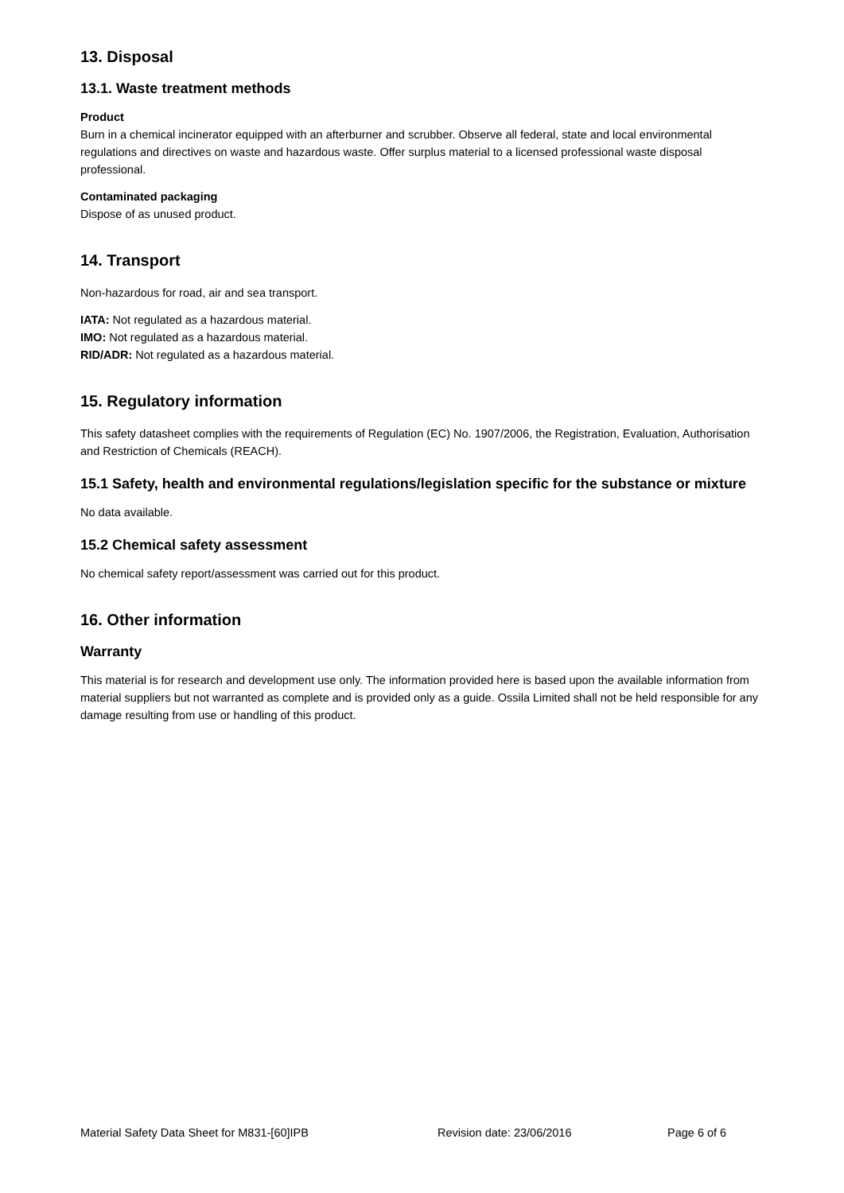13. Disposal
13.1. Waste treatment methods
Product
Burn in a chemical incinerator equipped with an afterburner and scrubber. Observe all federal, state and local environmental regulations and directives on waste and hazardous waste. Offer surplus material to a licensed professional waste disposal professional.
Contaminated packaging
Dispose of as unused product.
14. Transport
Non-hazardous for road, air and sea transport.
IATA: Not regulated as a hazardous material.
IMO: Not regulated as a hazardous material.
RID/ADR: Not regulated as a hazardous material.
15. Regulatory information
This safety datasheet complies with the requirements of Regulation (EC) No. 1907/2006, the Registration, Evaluation, Authorisation and Restriction of Chemicals (REACH).
15.1 Safety, health and environmental regulations/legislation specific for the substance or mixture
No data available.
15.2 Chemical safety assessment
No chemical safety report/assessment was carried out for this product.
16. Other information
Warranty
This material is for research and development use only. The information provided here is based upon the available information from material suppliers but not warranted as complete and is provided only as a guide. Ossila Limited shall not be held responsible for any damage resulting from use or handling of this product.
Material Safety Data Sheet for M831-[60]IPB Revision date: 23/06/2016 Page 6 of 6